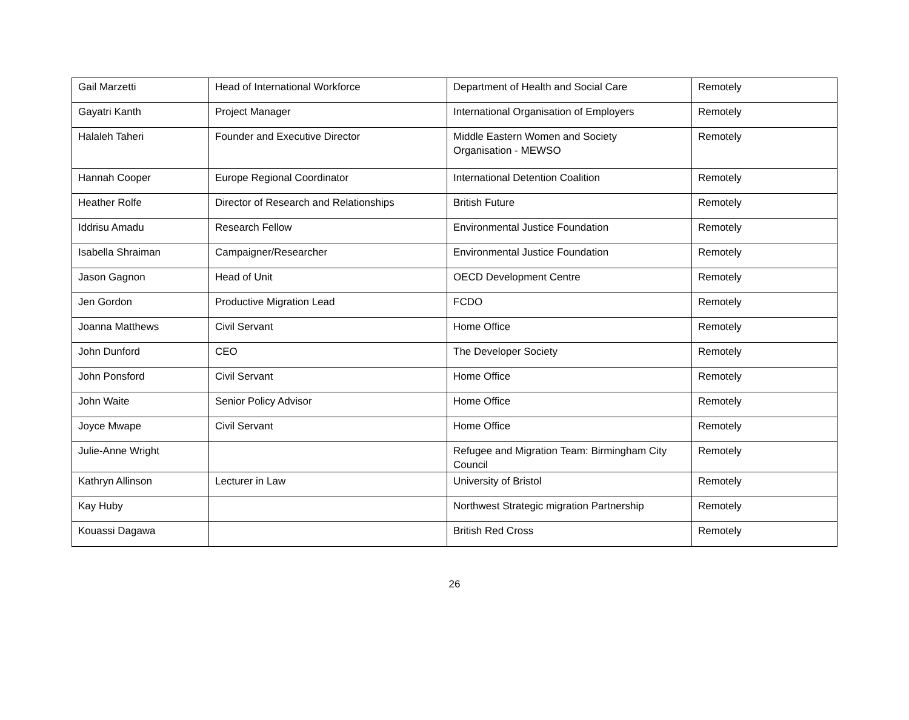| Gail Marzetti | Head of International Workforce | Department of Health and Social Care | Remotely |
| Gayatri Kanth | Project Manager | International Organisation of Employers | Remotely |
| Halaleh Taheri | Founder and Executive Director | Middle Eastern Women and Society Organisation - MEWSO | Remotely |
| Hannah Cooper | Europe Regional Coordinator | International Detention Coalition | Remotely |
| Heather Rolfe | Director of Research and Relationships | British Future | Remotely |
| Iddrisu Amadu | Research Fellow | Environmental Justice Foundation | Remotely |
| Isabella Shraiman | Campaigner/Researcher | Environmental Justice Foundation | Remotely |
| Jason Gagnon | Head of Unit | OECD Development Centre | Remotely |
| Jen Gordon | Productive Migration Lead | FCDO | Remotely |
| Joanna Matthews | Civil Servant | Home Office | Remotely |
| John Dunford | CEO | The Developer Society | Remotely |
| John Ponsford | Civil Servant | Home Office | Remotely |
| John Waite | Senior Policy Advisor | Home Office | Remotely |
| Joyce Mwape | Civil Servant | Home Office | Remotely |
| Julie-Anne Wright | | Refugee and Migration Team: Birmingham City Council | Remotely |
| Kathryn Allinson | Lecturer in Law | University of Bristol | Remotely |
| Kay Huby | | Northwest Strategic migration Partnership | Remotely |
| Kouassi Dagawa | | British Red Cross | Remotely |
26